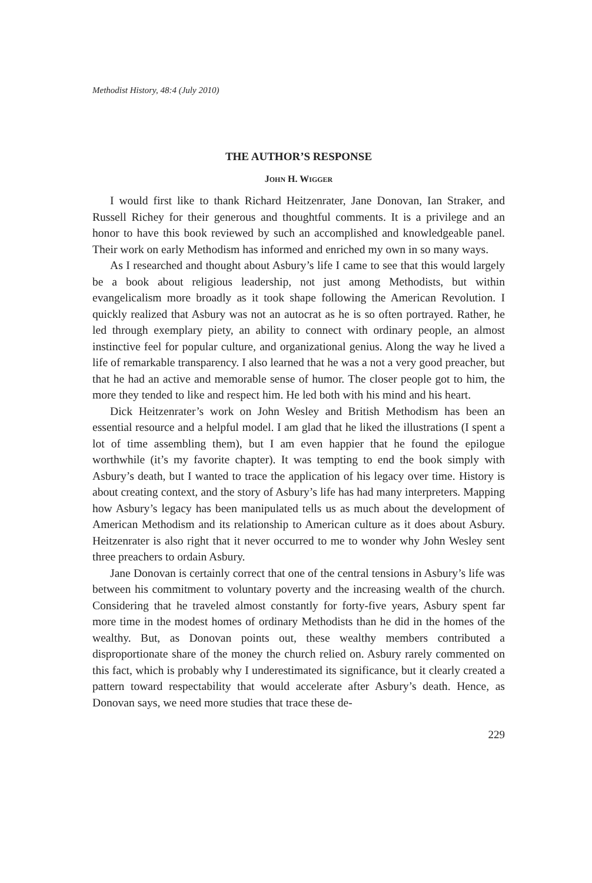Methodist History, 48:4 (July 2010)
THE AUTHOR’S RESPONSE
JOHN H. WIGGER
I would first like to thank Richard Heitzenrater, Jane Donovan, Ian Straker, and Russell Richey for their generous and thoughtful comments. It is a privilege and an honor to have this book reviewed by such an accomplished and knowledgeable panel. Their work on early Methodism has informed and enriched my own in so many ways.
As I researched and thought about Asbury’s life I came to see that this would largely be a book about religious leadership, not just among Methodists, but within evangelicalism more broadly as it took shape following the American Revolution. I quickly realized that Asbury was not an autocrat as he is so often portrayed. Rather, he led through exemplary piety, an ability to connect with ordinary people, an almost instinctive feel for popular culture, and organizational genius. Along the way he lived a life of remarkable transparency. I also learned that he was a not a very good preacher, but that he had an active and memorable sense of humor. The closer people got to him, the more they tended to like and respect him. He led both with his mind and his heart.
Dick Heitzenrater’s work on John Wesley and British Methodism has been an essential resource and a helpful model. I am glad that he liked the illustrations (I spent a lot of time assembling them), but I am even happier that he found the epilogue worthwhile (it’s my favorite chapter). It was tempting to end the book simply with Asbury’s death, but I wanted to trace the application of his legacy over time. History is about creating context, and the story of Asbury’s life has had many interpreters. Mapping how Asbury’s legacy has been manipulated tells us as much about the development of American Methodism and its relationship to American culture as it does about Asbury. Heitzenrater is also right that it never occurred to me to wonder why John Wesley sent three preachers to ordain Asbury.
Jane Donovan is certainly correct that one of the central tensions in Asbury’s life was between his commitment to voluntary poverty and the increasing wealth of the church. Considering that he traveled almost constantly for forty-five years, Asbury spent far more time in the modest homes of ordinary Methodists than he did in the homes of the wealthy. But, as Donovan points out, these wealthy members contributed a disproportionate share of the money the church relied on. Asbury rarely commented on this fact, which is probably why I underestimated its significance, but it clearly created a pattern toward respectability that would accelerate after Asbury’s death. Hence, as Donovan says, we need more studies that trace these de-
229